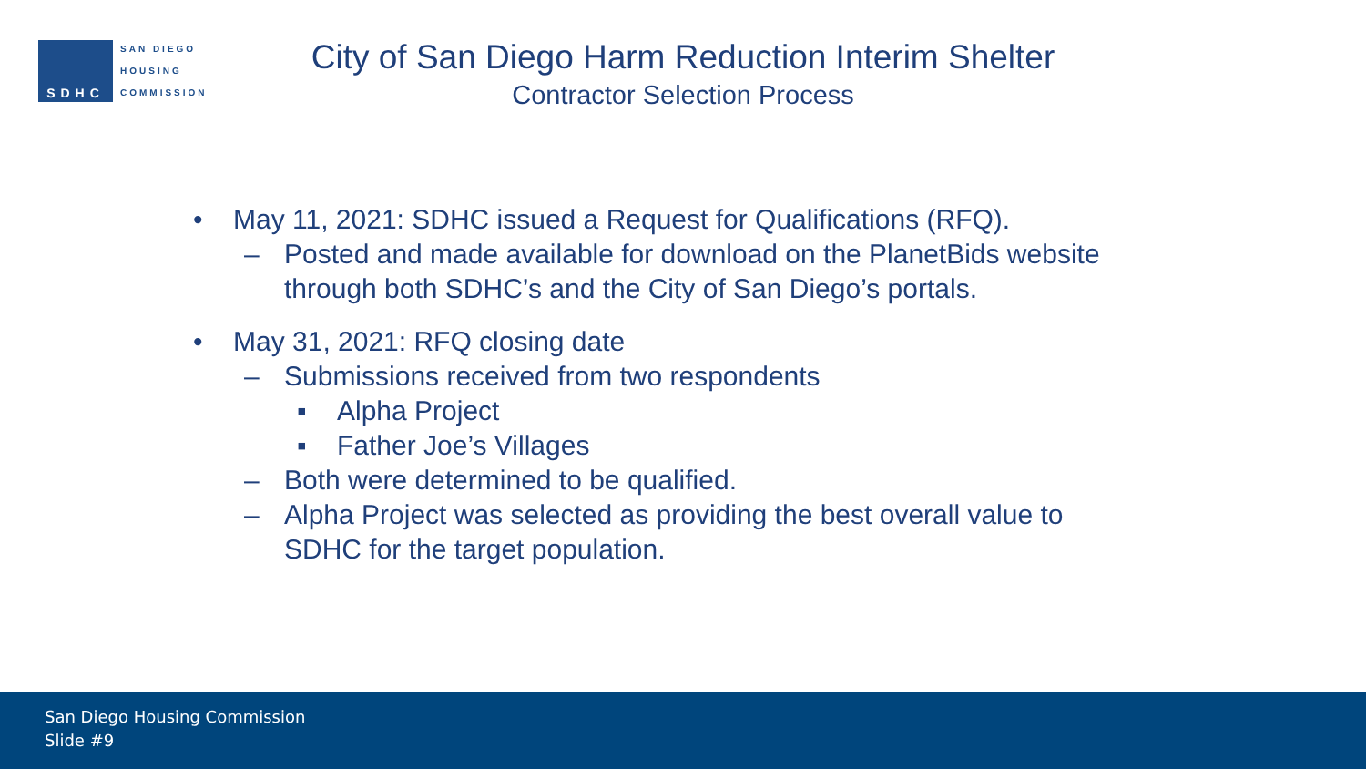SDHC
SAN DIEGO
HOUSING
COMMISSION
City of San Diego Harm Reduction Interim Shelter
Contractor Selection Process
• May 11, 2021: SDHC issued a Request for Qualifications (RFQ).
– Posted and made available for download on the PlanetBids website
through both SDHC’s and the City of San Diego’s portals.
• May 31, 2021: RFQ closing date
– Submissions received from two respondents
▪ Alpha Project
▪ Father Joe’s Villages
– Both were determined to be qualified.
– Alpha Project was selected as providing the best overall value to
SDHC for the target population.
San Diego Housing Commission
Slide #9